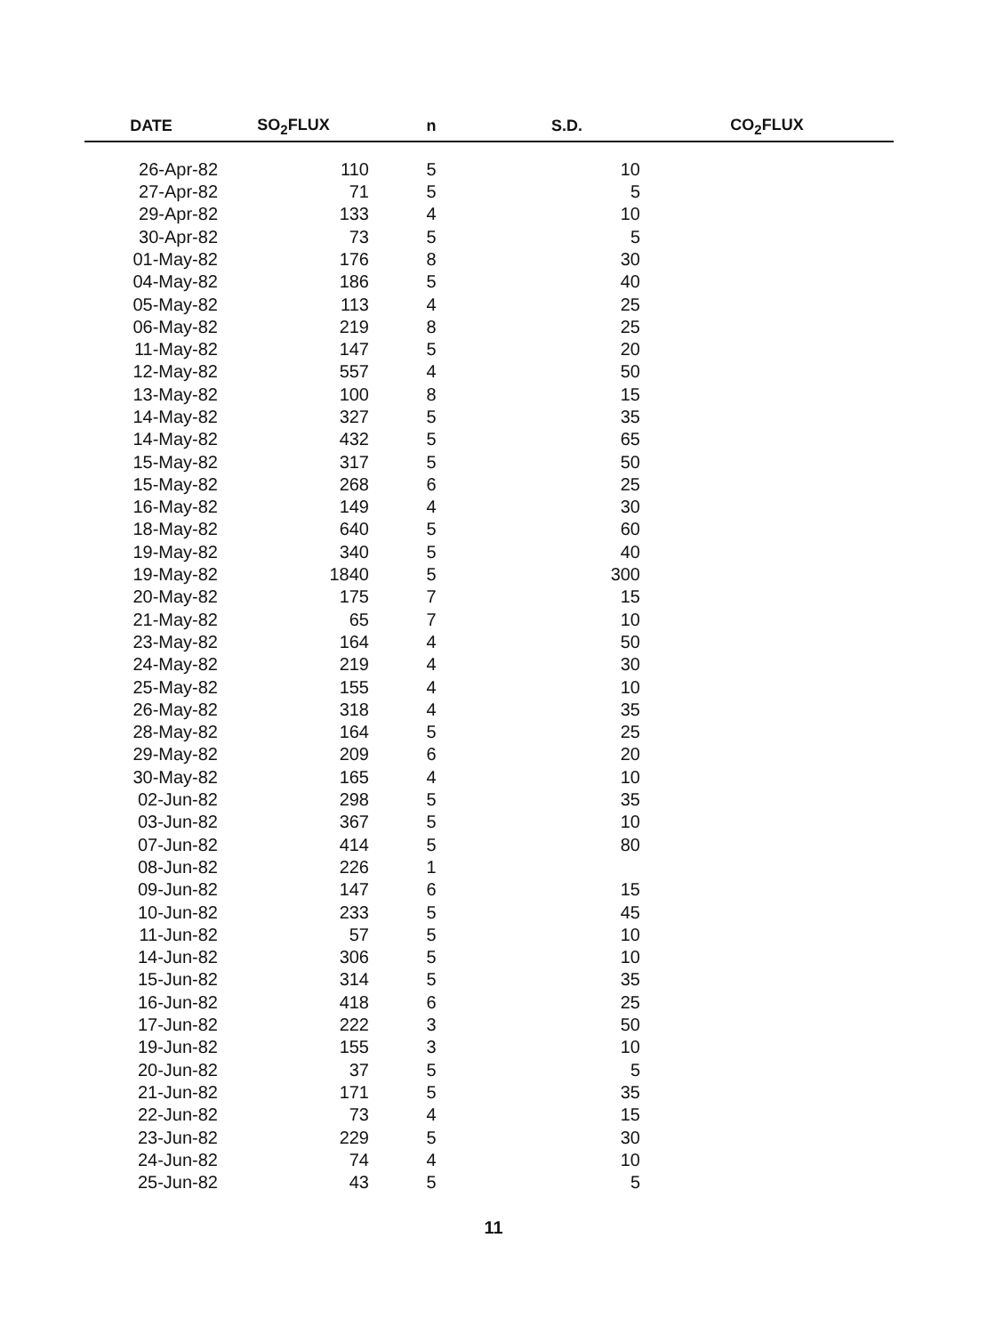| DATE | SO<sub>2</sub>FLUX | n | S.D. | CO<sub>2</sub>FLUX |
| --- | --- | --- | --- | --- |
| 26-Apr-82 | 110 | 5 | 10 | |
| 27-Apr-82 | 71 | 5 | 5 | |
| 29-Apr-82 | 133 | 4 | 10 | |
| 30-Apr-82 | 73 | 5 | 5 | |
| 01-May-82 | 176 | 8 | 30 | |
| 04-May-82 | 186 | 5 | 40 | |
| 05-May-82 | 113 | 4 | 25 | |
| 06-May-82 | 219 | 8 | 25 | |
| 11-May-82 | 147 | 5 | 20 | |
| 12-May-82 | 557 | 4 | 50 | |
| 13-May-82 | 100 | 8 | 15 | |
| 14-May-82 | 327 | 5 | 35 | |
| 14-May-82 | 432 | 5 | 65 | |
| 15-May-82 | 317 | 5 | 50 | |
| 15-May-82 | 268 | 6 | 25 | |
| 16-May-82 | 149 | 4 | 30 | |
| 18-May-82 | 640 | 5 | 60 | |
| 19-May-82 | 340 | 5 | 40 | |
| 19-May-82 | 1840 | 5 | 300 | |
| 20-May-82 | 175 | 7 | 15 | |
| 21-May-82 | 65 | 7 | 10 | |
| 23-May-82 | 164 | 4 | 50 | |
| 24-May-82 | 219 | 4 | 30 | |
| 25-May-82 | 155 | 4 | 10 | |
| 26-May-82 | 318 | 4 | 35 | |
| 28-May-82 | 164 | 5 | 25 | |
| 29-May-82 | 209 | 6 | 20 | |
| 30-May-82 | 165 | 4 | 10 | |
| 02-Jun-82 | 298 | 5 | 35 | |
| 03-Jun-82 | 367 | 5 | 10 | |
| 07-Jun-82 | 414 | 5 | 80 | |
| 08-Jun-82 | 226 | 1 | | |
| 09-Jun-82 | 147 | 6 | 15 | |
| 10-Jun-82 | 233 | 5 | 45 | |
| 11-Jun-82 | 57 | 5 | 10 | |
| 14-Jun-82 | 306 | 5 | 10 | |
| 15-Jun-82 | 314 | 5 | 35 | |
| 16-Jun-82 | 418 | 6 | 25 | |
| 17-Jun-82 | 222 | 3 | 50 | |
| 19-Jun-82 | 155 | 3 | 10 | |
| 20-Jun-82 | 37 | 5 | 5 | |
| 21-Jun-82 | 171 | 5 | 35 | |
| 22-Jun-82 | 73 | 4 | 15 | |
| 23-Jun-82 | 229 | 5 | 30 | |
| 24-Jun-82 | 74 | 4 | 10 | |
| 25-Jun-82 | 43 | 5 | 5 | |
11